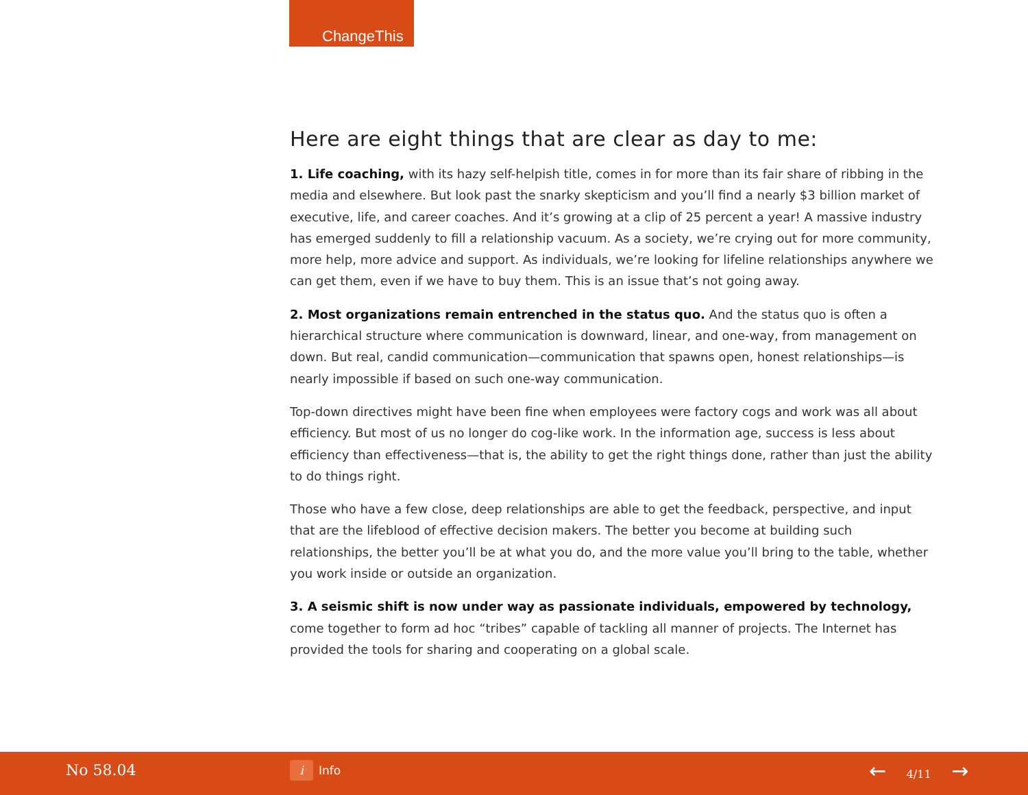ChangeThis
Here are eight things that are clear as day to me:
1. Life coaching, with its hazy self-helpish title, comes in for more than its fair share of ribbing in the media and elsewhere. But look past the snarky skepticism and you’ll find a nearly $3 billion market of executive, life, and career coaches. And it’s growing at a clip of 25 percent a year! A massive industry has emerged suddenly to fill a relationship vacuum. As a society, we’re crying out for more community, more help, more advice and support. As individuals, we’re looking for lifeline relationships anywhere we can get them, even if we have to buy them. This is an issue that’s not going away.
2. Most organizations remain entrenched in the status quo. And the status quo is often a hierarchical structure where communication is downward, linear, and one-way, from management on down. But real, candid communication—communication that spawns open, honest relationships—is nearly impossible if based on such one-way communication.
Top-down directives might have been fine when employees were factory cogs and work was all about efficiency. But most of us no longer do cog-like work. In the information age, success is less about efficiency than effectiveness—that is, the ability to get the right things done, rather than just the ability to do things right.
Those who have a few close, deep relationships are able to get the feedback, perspective, and input that are the lifeblood of effective decision makers. The better you become at building such relationships, the better you’ll be at what you do, and the more value you’ll bring to the table, whether you work inside or outside an organization.
3. A seismic shift is now under way as passionate individuals, empowered by technology, come together to form ad hoc “tribes” capable of tackling all manner of projects. The Internet has provided the tools for sharing and cooperating on a global scale.
No 58.04 i Info ← 4/11 →